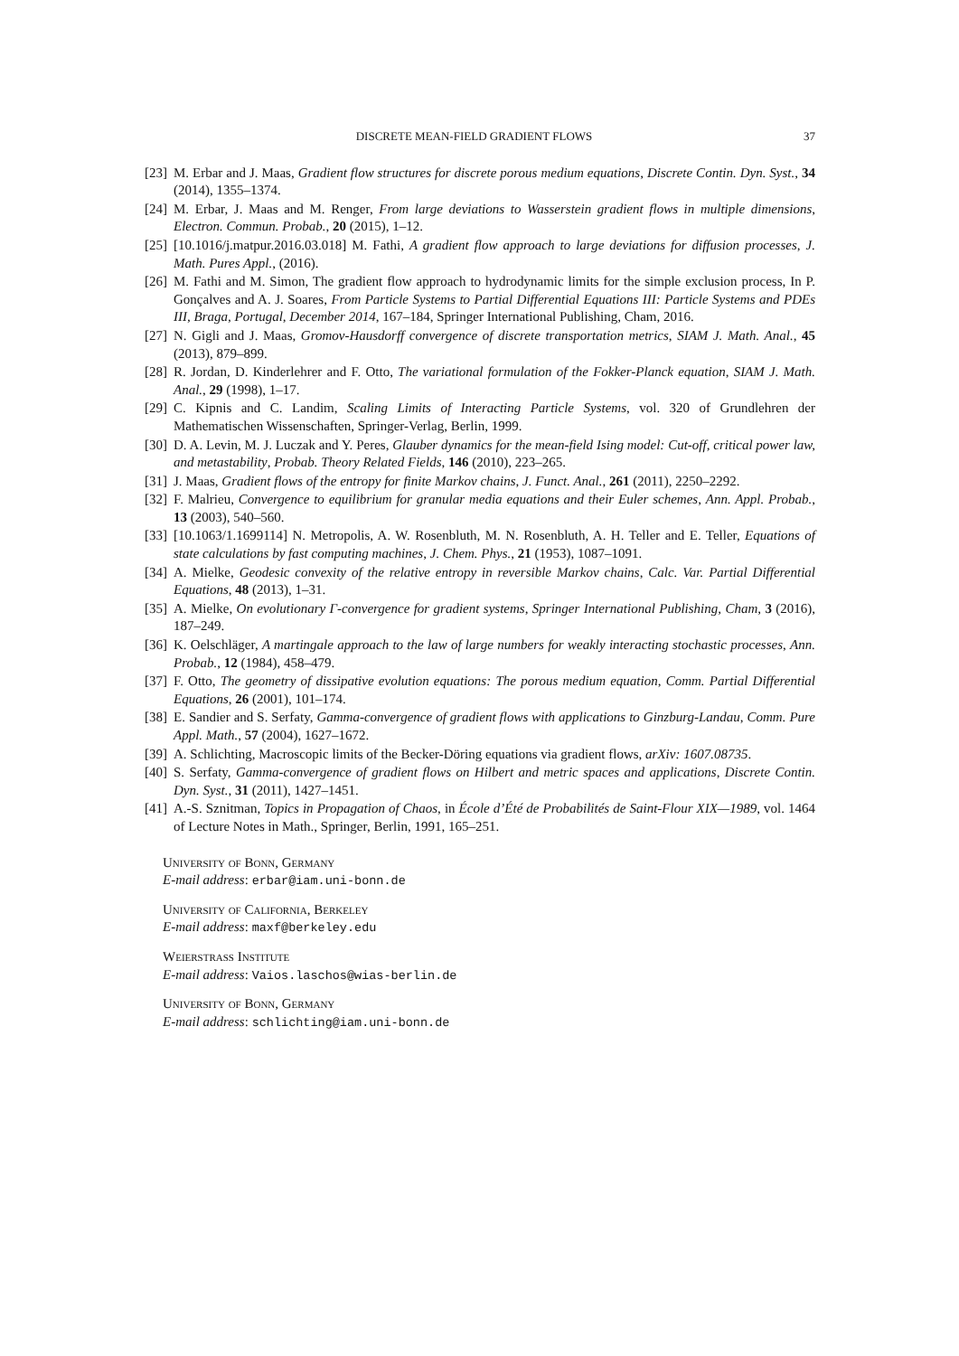DISCRETE MEAN-FIELD GRADIENT FLOWS 37
[23] M. Erbar and J. Maas, Gradient flow structures for discrete porous medium equations, Discrete Contin. Dyn. Syst., 34 (2014), 1355–1374.
[24] M. Erbar, J. Maas and M. Renger, From large deviations to Wasserstein gradient flows in multiple dimensions, Electron. Commun. Probab., 20 (2015), 1–12.
[25] [10.1016/j.matpur.2016.03.018] M. Fathi, A gradient flow approach to large deviations for diffusion processes, J. Math. Pures Appl., (2016).
[26] M. Fathi and M. Simon, The gradient flow approach to hydrodynamic limits for the simple exclusion process, In P. Gonçalves and A. J. Soares, From Particle Systems to Partial Differential Equations III: Particle Systems and PDEs III, Braga, Portugal, December 2014, 167–184, Springer International Publishing, Cham, 2016.
[27] N. Gigli and J. Maas, Gromov-Hausdorff convergence of discrete transportation metrics, SIAM J. Math. Anal., 45 (2013), 879–899.
[28] R. Jordan, D. Kinderlehrer and F. Otto, The variational formulation of the Fokker-Planck equation, SIAM J. Math. Anal., 29 (1998), 1–17.
[29] C. Kipnis and C. Landim, Scaling Limits of Interacting Particle Systems, vol. 320 of Grundlehren der Mathematischen Wissenschaften, Springer-Verlag, Berlin, 1999.
[30] D. A. Levin, M. J. Luczak and Y. Peres, Glauber dynamics for the mean-field Ising model: Cut-off, critical power law, and metastability, Probab. Theory Related Fields, 146 (2010), 223–265.
[31] J. Maas, Gradient flows of the entropy for finite Markov chains, J. Funct. Anal., 261 (2011), 2250–2292.
[32] F. Malrieu, Convergence to equilibrium for granular media equations and their Euler schemes, Ann. Appl. Probab., 13 (2003), 540–560.
[33] [10.1063/1.1699114] N. Metropolis, A. W. Rosenbluth, M. N. Rosenbluth, A. H. Teller and E. Teller, Equations of state calculations by fast computing machines, J. Chem. Phys., 21 (1953), 1087–1091.
[34] A. Mielke, Geodesic convexity of the relative entropy in reversible Markov chains, Calc. Var. Partial Differential Equations, 48 (2013), 1–31.
[35] A. Mielke, On evolutionary Γ-convergence for gradient systems, Springer International Publishing, Cham, 3 (2016), 187–249.
[36] K. Oelschläger, A martingale approach to the law of large numbers for weakly interacting stochastic processes, Ann. Probab., 12 (1984), 458–479.
[37] F. Otto, The geometry of dissipative evolution equations: The porous medium equation, Comm. Partial Differential Equations, 26 (2001), 101–174.
[38] E. Sandier and S. Serfaty, Gamma-convergence of gradient flows with applications to Ginzburg-Landau, Comm. Pure Appl. Math., 57 (2004), 1627–1672.
[39] A. Schlichting, Macroscopic limits of the Becker-Döring equations via gradient flows, arXiv: 1607.08735.
[40] S. Serfaty, Gamma-convergence of gradient flows on Hilbert and metric spaces and applications, Discrete Contin. Dyn. Syst., 31 (2011), 1427–1451.
[41] A.-S. Sznitman, Topics in Propagation of Chaos, in École d’Été de Probabilités de Saint-Flour XIX—1989, vol. 1464 of Lecture Notes in Math., Springer, Berlin, 1991, 165–251.
University of Bonn, Germany
E-mail address: erbar@iam.uni-bonn.de
University of California, Berkeley
E-mail address: maxf@berkeley.edu
Weierstrass Institute
E-mail address: Vaios.laschos@wias-berlin.de
University of Bonn, Germany
E-mail address: schlichting@iam.uni-bonn.de